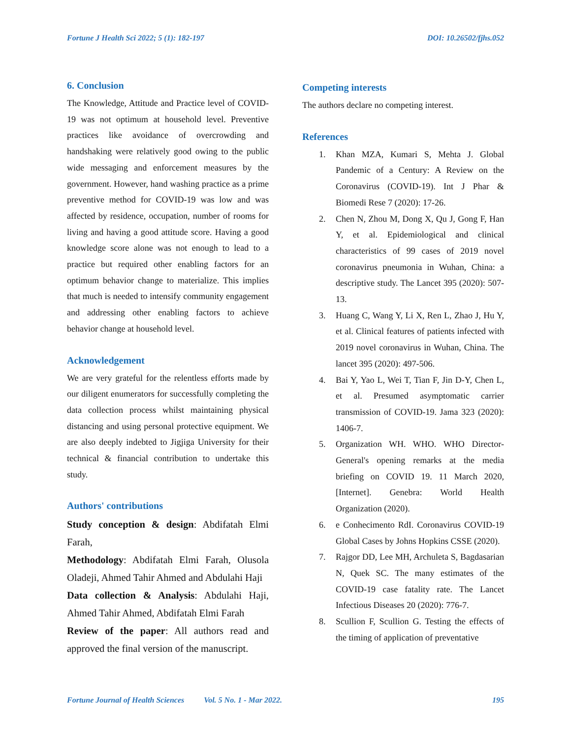Fortune J Health Sci 2022; 5 (1): 182-197 DOI: 10.26502/fjhs.052
6. Conclusion
The Knowledge, Attitude and Practice level of COVID-19 was not optimum at household level. Preventive practices like avoidance of overcrowding and handshaking were relatively good owing to the public wide messaging and enforcement measures by the government. However, hand washing practice as a prime preventive method for COVID-19 was low and was affected by residence, occupation, number of rooms for living and having a good attitude score. Having a good knowledge score alone was not enough to lead to a practice but required other enabling factors for an optimum behavior change to materialize. This implies that much is needed to intensify community engagement and addressing other enabling factors to achieve behavior change at household level.
Acknowledgement
We are very grateful for the relentless efforts made by our diligent enumerators for successfully completing the data collection process whilst maintaining physical distancing and using personal protective equipment. We are also deeply indebted to Jigjiga University for their technical & financial contribution to undertake this study.
Authors' contributions
Study conception & design: Abdifatah Elmi Farah,
Methodology: Abdifatah Elmi Farah, Olusola Oladeji, Ahmed Tahir Ahmed and Abdulahi Haji
Data collection & Analysis: Abdulahi Haji, Ahmed Tahir Ahmed, Abdifatah Elmi Farah
Review of the paper: All authors read and approved the final version of the manuscript.
Competing interests
The authors declare no competing interest.
References
1. Khan MZA, Kumari S, Mehta J. Global Pandemic of a Century: A Review on the Coronavirus (COVID-19). Int J Phar & Biomedi Rese 7 (2020): 17-26.
2. Chen N, Zhou M, Dong X, Qu J, Gong F, Han Y, et al. Epidemiological and clinical characteristics of 99 cases of 2019 novel coronavirus pneumonia in Wuhan, China: a descriptive study. The Lancet 395 (2020): 507-13.
3. Huang C, Wang Y, Li X, Ren L, Zhao J, Hu Y, et al. Clinical features of patients infected with 2019 novel coronavirus in Wuhan, China. The lancet 395 (2020): 497-506.
4. Bai Y, Yao L, Wei T, Tian F, Jin D-Y, Chen L, et al. Presumed asymptomatic carrier transmission of COVID-19. Jama 323 (2020): 1406-7.
5. Organization WH. WHO. WHO Director-General's opening remarks at the media briefing on COVID 19. 11 March 2020,[Internet]. Genebra: World Health Organization (2020).
6. e Conhecimento RdI. Coronavirus COVID-19 Global Cases by Johns Hopkins CSSE (2020).
7. Rajgor DD, Lee MH, Archuleta S, Bagdasarian N, Quek SC. The many estimates of the COVID-19 case fatality rate. The Lancet Infectious Diseases 20 (2020): 776-7.
8. Scullion F, Scullion G. Testing the effects of the timing of application of preventative
Fortune Journal of Health Sciences Vol. 5 No. 1 - Mar 2022. 195